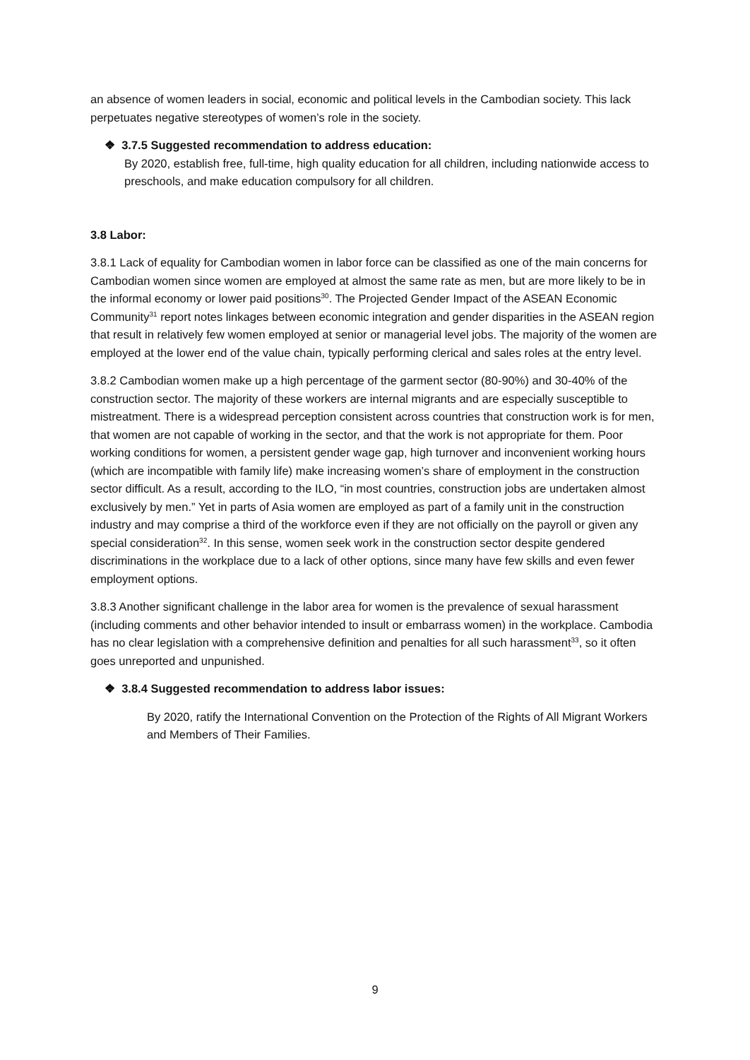an absence of women leaders in social, economic and political levels in the Cambodian society. This lack perpetuates negative stereotypes of women’s role in the society.
❖ 3.7.5 Suggested recommendation to address education:
By 2020, establish free, full-time, high quality education for all children, including nationwide access to preschools, and make education compulsory for all children.
3.8 Labor:
3.8.1 Lack of equality for Cambodian women in labor force can be classified as one of the main concerns for Cambodian women since women are employed at almost the same rate as men, but are more likely to be in the informal economy or lower paid positions<sup>30</sup>. The Projected Gender Impact of the ASEAN Economic Community<sup>31</sup> report notes linkages between economic integration and gender disparities in the ASEAN region that result in relatively few women employed at senior or managerial level jobs. The majority of the women are employed at the lower end of the value chain, typically performing clerical and sales roles at the entry level.
3.8.2 Cambodian women make up a high percentage of the garment sector (80-90%) and 30-40% of the construction sector. The majority of these workers are internal migrants and are especially susceptible to mistreatment. There is a widespread perception consistent across countries that construction work is for men, that women are not capable of working in the sector, and that the work is not appropriate for them. Poor working conditions for women, a persistent gender wage gap, high turnover and inconvenient working hours (which are incompatible with family life) make increasing women’s share of employment in the construction sector difficult. As a result, according to the ILO, “in most countries, construction jobs are undertaken almost exclusively by men.” Yet in parts of Asia women are employed as part of a family unit in the construction industry and may comprise a third of the workforce even if they are not officially on the payroll or given any special consideration<sup>32</sup>. In this sense, women seek work in the construction sector despite gendered discriminations in the workplace due to a lack of other options, since many have few skills and even fewer employment options.
3.8.3 Another significant challenge in the labor area for women is the prevalence of sexual harassment (including comments and other behavior intended to insult or embarrass women) in the workplace. Cambodia has no clear legislation with a comprehensive definition and penalties for all such harassment<sup>33</sup>, so it often goes unreported and unpunished.
❖ 3.8.4 Suggested recommendation to address labor issues:
By 2020, ratify the International Convention on the Protection of the Rights of All Migrant Workers and Members of Their Families.
9